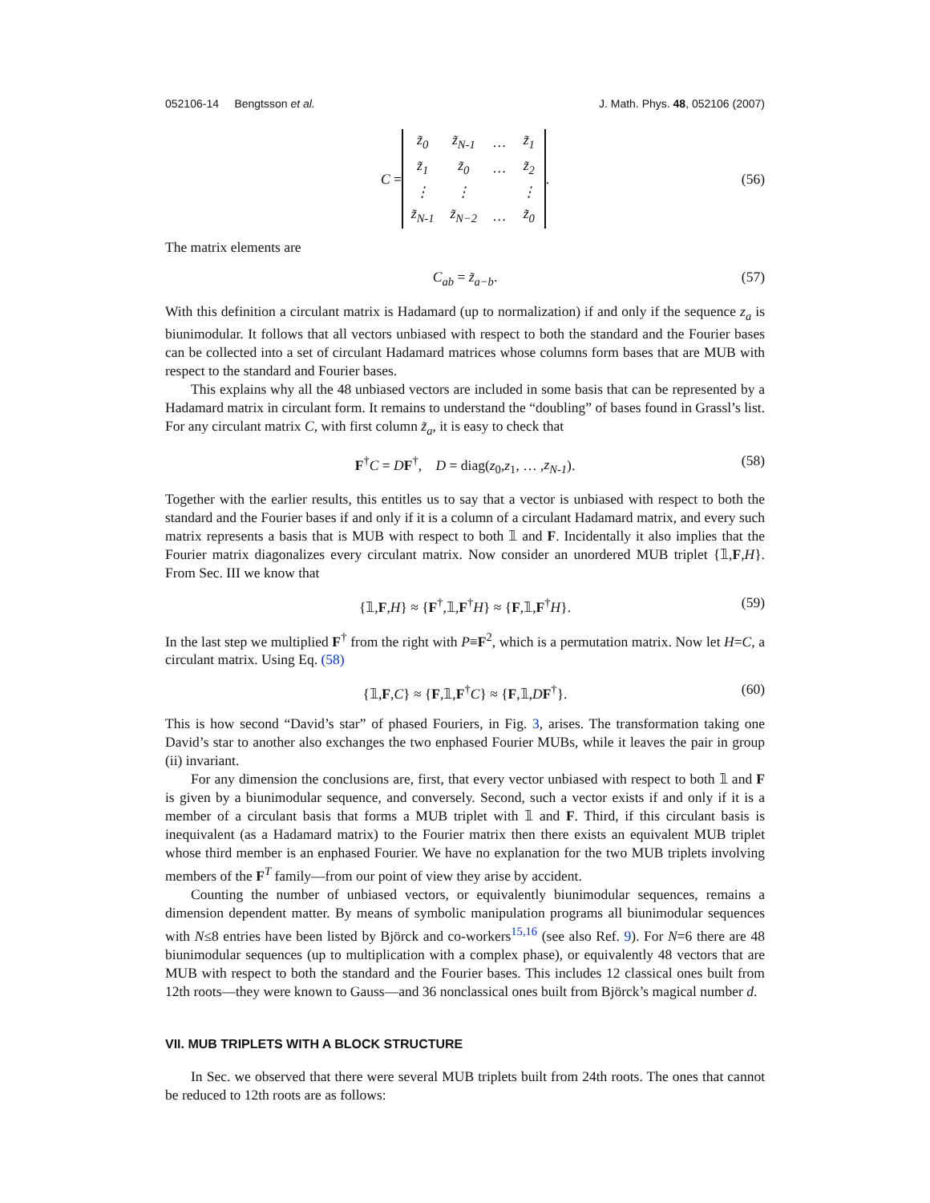052106-14 Bengtsson et al. J. Math. Phys. 48, 052106 (2007)
C =
| z̃<sub>0</sub> | z̃<sub>N-1</sub> | … | z̃<sub>1</sub> |
| z̃<sub>1</sub> | z̃<sub>0</sub> | … | z̃<sub>2</sub> |
| ⋮ | ⋮ | | ⋮ |
| z̃<sub>N-1</sub> | z̃<sub>N−2</sub> | … | z̃<sub>0</sub> |
. (56)
The matrix elements are
C<sub>ab</sub> = z̃<sub>a−b</sub>. (57)
With this definition a circulant matrix is Hadamard (up to normalization) if and only if the sequence z<sub>a</sub> is biunimodular. It follows that all vectors unbiased with respect to both the standard and the Fourier bases can be collected into a set of circulant Hadamard matrices whose columns form bases that are MUB with respect to the standard and Fourier bases.
This explains why all the 48 unbiased vectors are included in some basis that can be represented by a Hadamard matrix in circulant form. It remains to understand the “doubling” of bases found in Grassl’s list. For any circulant matrix C, with first column z̃<sub>a</sub>, it is easy to check that
F<sup>†</sup>C = DF<sup>†</sup>, D = diag(z<sub>0</sub>,z<sub>1</sub>, … ,z<sub>N-1</sub>). (58)
Together with the earlier results, this entitles us to say that a vector is unbiased with respect to both the standard and the Fourier bases if and only if it is a column of a circulant Hadamard matrix, and every such matrix represents a basis that is MUB with respect to both 𝟙 and F. Incidentally it also implies that the Fourier matrix diagonalizes every circulant matrix. Now consider an unordered MUB triplet {𝟙,F,H}. From Sec. III we know that
{𝟙,F,H} ≈ {F<sup>†</sup>,𝟙,F<sup>†</sup>H} ≈ {F,𝟙,F<sup>†</sup>H}. (59)
In the last step we multiplied F<sup>†</sup> from the right with P≡F<sup>2</sup>, which is a permutation matrix. Now let H=C, a circulant matrix. Using Eq. (58)
{𝟙,F,C} ≈ {F,𝟙,F<sup>†</sup>C} ≈ {F,𝟙,DF<sup>†</sup>}. (60)
This is how second “David’s star” of phased Fouriers, in Fig. 3, arises. The transformation taking one David’s star to another also exchanges the two enphased Fourier MUBs, while it leaves the pair in group (ii) invariant.
For any dimension the conclusions are, first, that every vector unbiased with respect to both 𝟙 and F is given by a biunimodular sequence, and conversely. Second, such a vector exists if and only if it is a member of a circulant basis that forms a MUB triplet with 𝟙 and F. Third, if this circulant basis is inequivalent (as a Hadamard matrix) to the Fourier matrix then there exists an equivalent MUB triplet whose third member is an enphased Fourier. We have no explanation for the two MUB triplets involving members of the F<sup>T</sup> family—from our point of view they arise by accident.
Counting the number of unbiased vectors, or equivalently biunimodular sequences, remains a dimension dependent matter. By means of symbolic manipulation programs all biunimodular sequences with N≤8 entries have been listed by Björck and co-workers<sup>15,16</sup> (see also Ref. 9). For N=6 there are 48 biunimodular sequences (up to multiplication with a complex phase), or equivalently 48 vectors that are MUB with respect to both the standard and the Fourier bases. This includes 12 classical ones built from 12th roots—they were known to Gauss—and 36 nonclassical ones built from Björck’s magical number d.
VII. MUB TRIPLETS WITH A BLOCK STRUCTURE
In Sec. we observed that there were several MUB triplets built from 24th roots. The ones that cannot be reduced to 12th roots are as follows: